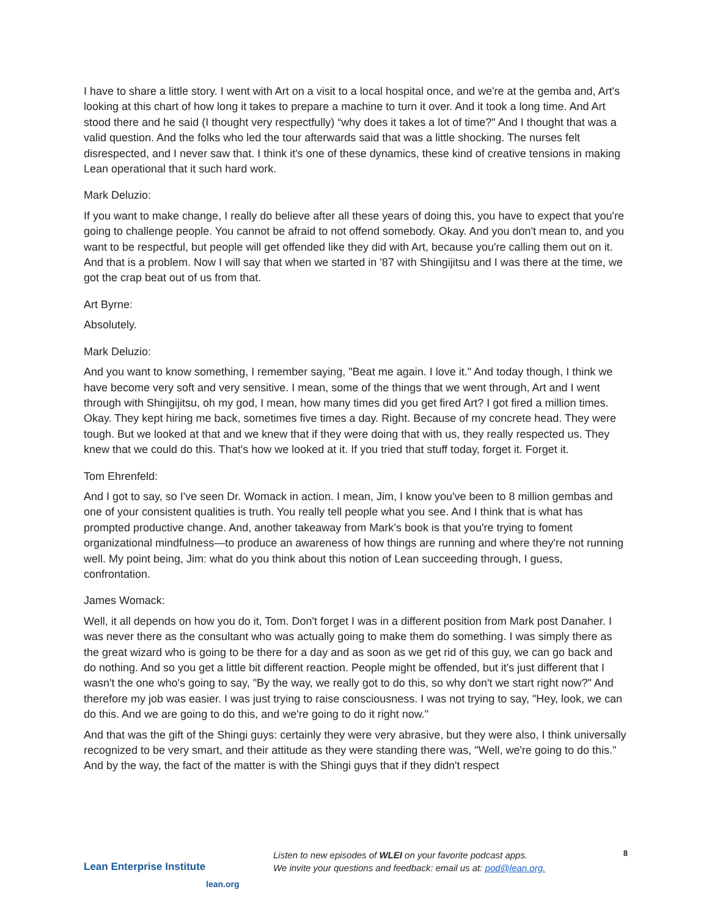I have to share a little story. I went with Art on a visit to a local hospital once, and we're at the gemba and, Art's looking at this chart of how long it takes to prepare a machine to turn it over. And it took a long time. And Art stood there and he said (I thought very respectfully) “why does it takes a lot of time?" And I thought that was a valid question. And the folks who led the tour afterwards said that was a little shocking. The nurses felt disrespected, and I never saw that. I think it's one of these dynamics, these kind of creative tensions in making Lean operational that it such hard work.
Mark Deluzio:
If you want to make change, I really do believe after all these years of doing this, you have to expect that you're going to challenge people. You cannot be afraid to not offend somebody. Okay. And you don't mean to, and you want to be respectful, but people will get offended like they did with Art, because you're calling them out on it. And that is a problem. Now I will say that when we started in '87 with Shingijitsu and I was there at the time, we got the crap beat out of us from that.
Art Byrne:
Absolutely.
Mark Deluzio:
And you want to know something, I remember saying, "Beat me again. I love it." And today though, I think we have become very soft and very sensitive. I mean, some of the things that we went through, Art and I went through with Shingijitsu, oh my god, I mean, how many times did you get fired Art? I got fired a million times. Okay. They kept hiring me back, sometimes five times a day. Right. Because of my concrete head. They were tough. But we looked at that and we knew that if they were doing that with us, they really respected us. They knew that we could do this. That's how we looked at it. If you tried that stuff today, forget it. Forget it.
Tom Ehrenfeld:
And I got to say, so I've seen Dr. Womack in action. I mean, Jim, I know you've been to 8 million gembas and one of your consistent qualities is truth. You really tell people what you see. And I think that is what has prompted productive change. And, another takeaway from Mark’s book is that you're trying to foment organizational mindfulness—to produce an awareness of how things are running and where they're not running well. My point being, Jim: what do you think about this notion of Lean succeeding through, I guess, confrontation.
James Womack:
Well, it all depends on how you do it, Tom. Don't forget I was in a different position from Mark post Danaher. I was never there as the consultant who was actually going to make them do something. I was simply there as the great wizard who is going to be there for a day and as soon as we get rid of this guy, we can go back and do nothing. And so you get a little bit different reaction. People might be offended, but it's just different that I wasn't the one who's going to say, "By the way, we really got to do this, so why don't we start right now?" And therefore my job was easier. I was just trying to raise consciousness. I was not trying to say, "Hey, look, we can do this. And we are going to do this, and we're going to do it right now."
And that was the gift of the Shingi guys: certainly they were very abrasive, but they were also, I think universally recognized to be very smart, and their attitude as they were standing there was, "Well, we're going to do this." And by the way, the fact of the matter is with the Shingi guys that if they didn't respect
Lean Enterprise Institute
lean.org
Listen to new episodes of WLEI on your favorite podcast apps.
We invite your questions and feedback: email us at: pod@lean.org.
8